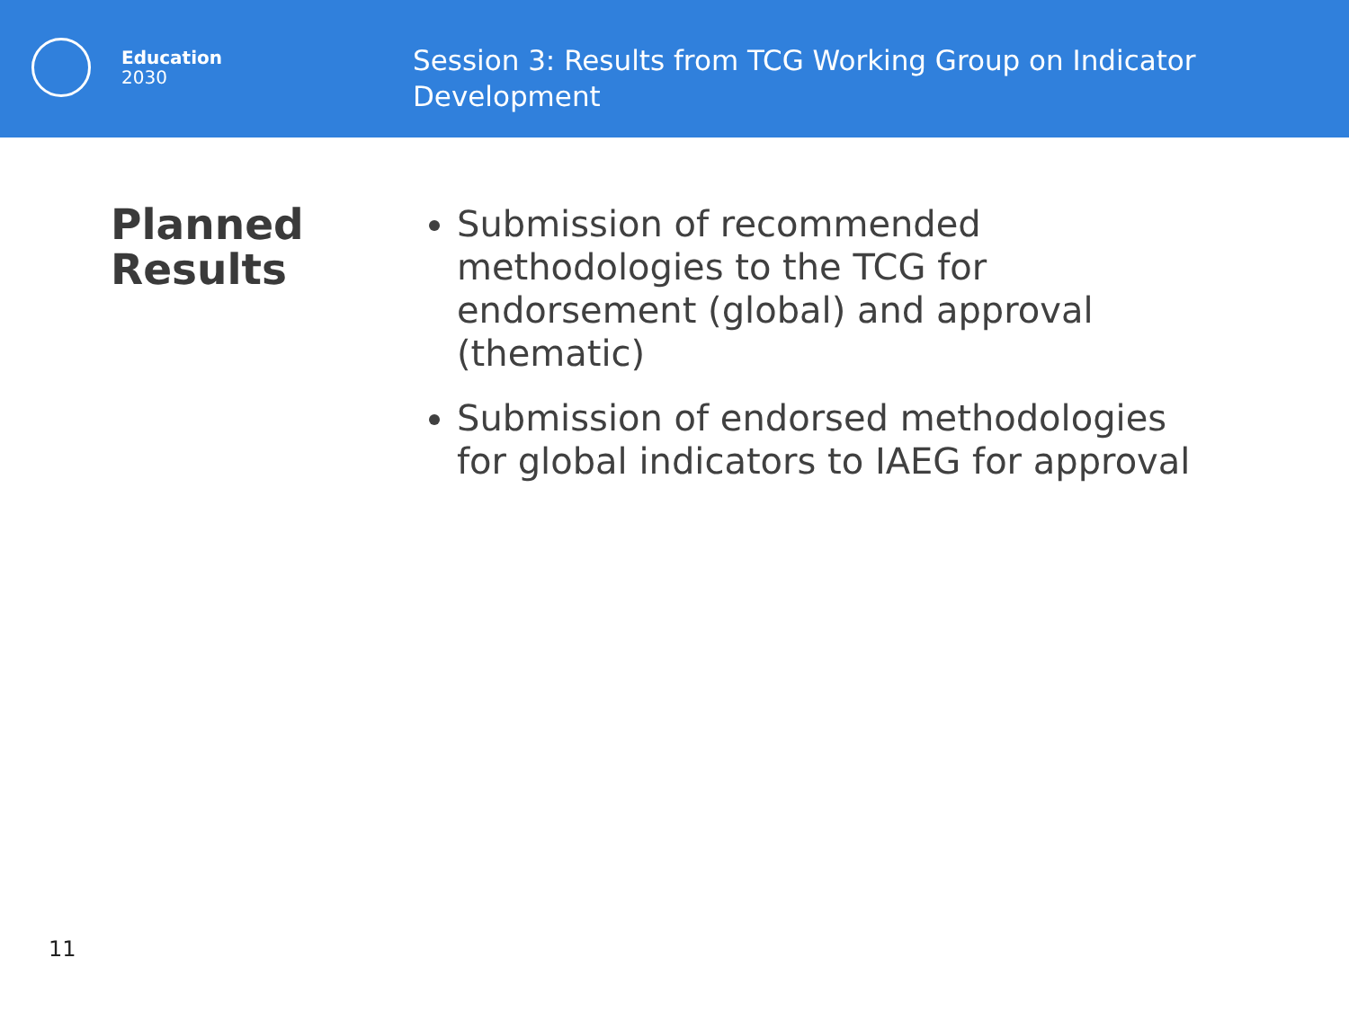Education
2030
Session 3: Results from TCG Working Group on Indicator Development
Planned Results
Submission of recommended methodologies to the TCG for endorsement (global) and approval (thematic)
Submission of endorsed methodologies for global indicators to IAEG for approval
11